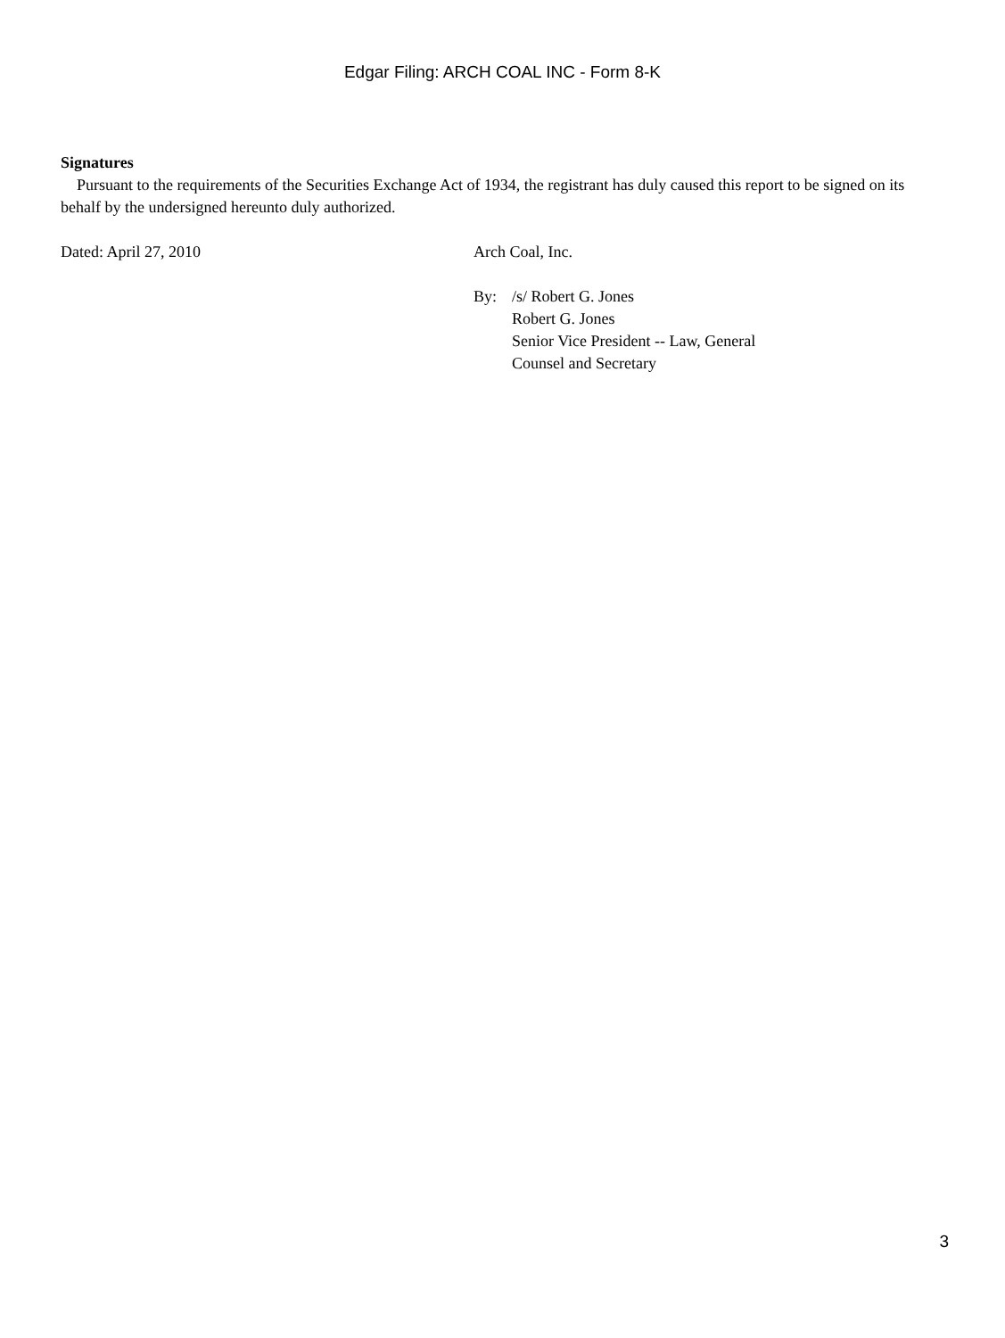Edgar Filing: ARCH COAL INC - Form 8-K
Signatures
Pursuant to the requirements of the Securities Exchange Act of 1934, the registrant has duly caused this report to be signed on its behalf by the undersigned hereunto duly authorized.
Dated: April 27, 2010 Arch Coal, Inc.
By: /s/ Robert G. Jones
Robert G. Jones
Senior Vice President -- Law, General
Counsel and Secretary
3